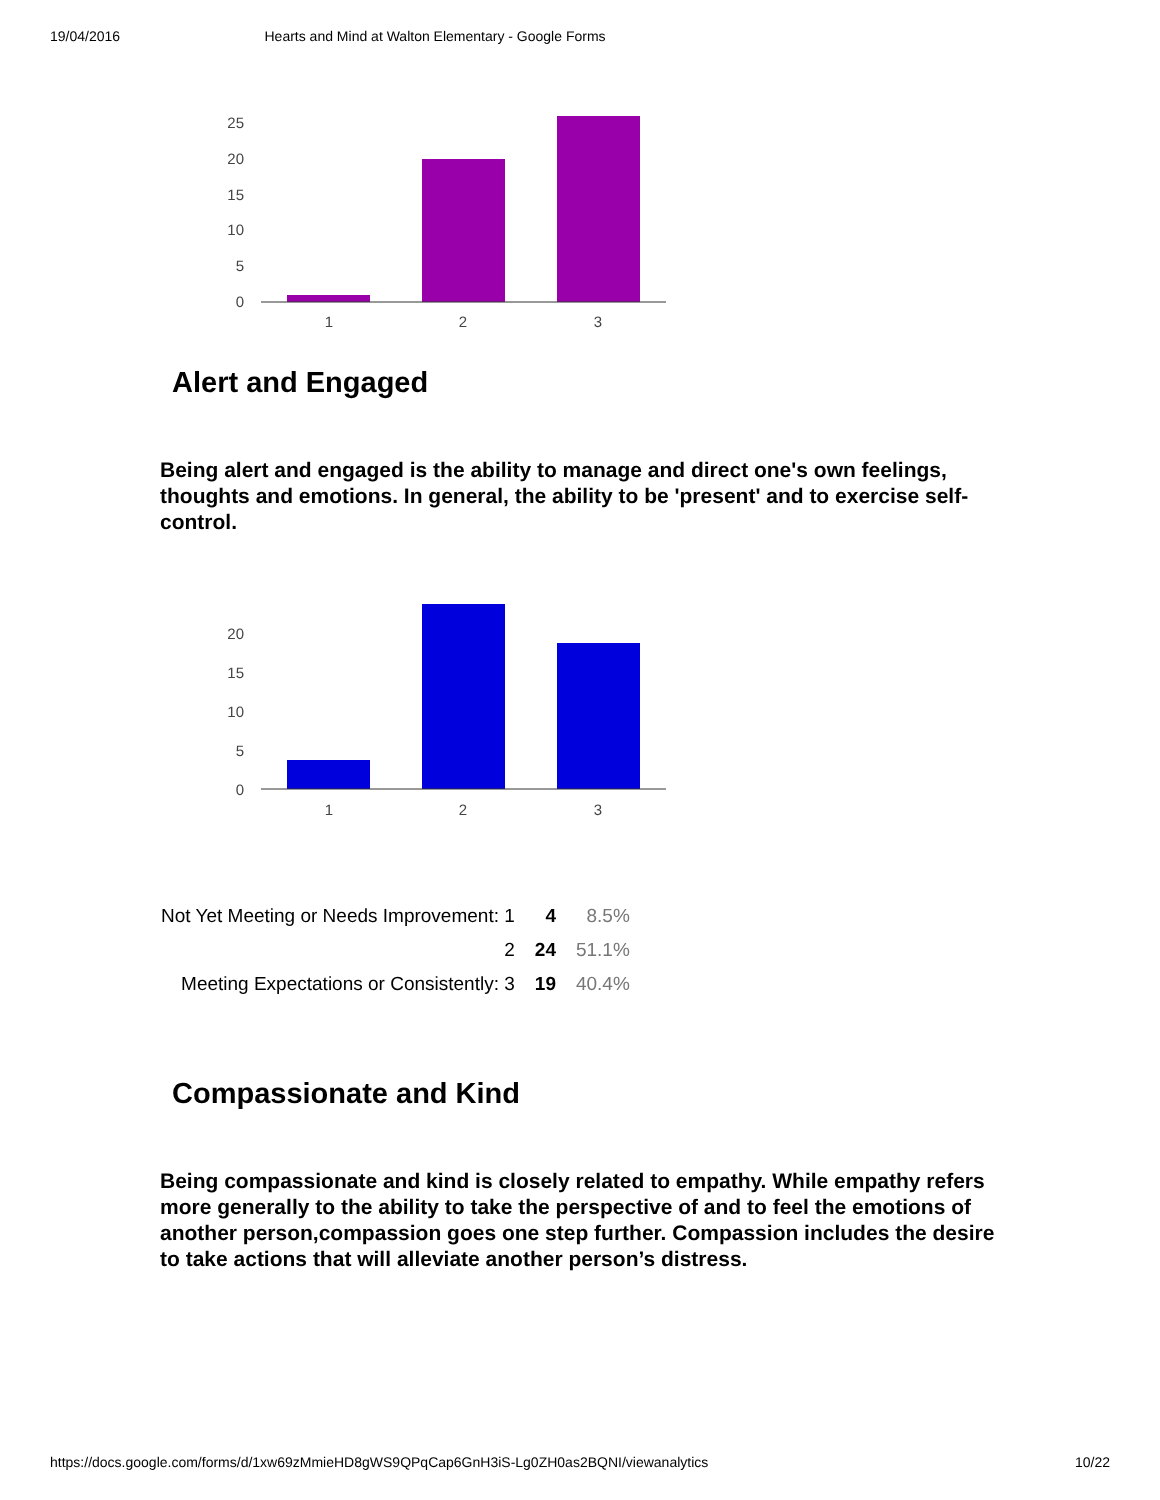19/04/2016 Hearts and Mind at Walton Elementary - Google Forms
25
20
15
10
5
0
1
2
3
Alert and Engaged
Being alert and engaged is the ability to manage and direct one's own feelings, thoughts and emotions. In general, the ability to be 'present' and to exercise self-control.
20
15
10
5
0
1
2
3
| Not Yet Meeting or Needs Improvement: 1 | 4 | 8.5% |
| 2 | 24 | 51.1% |
| Meeting Expectations or Consistently: 3 | 19 | 40.4% |
Compassionate and Kind
Being compassionate and kind is closely related to empathy. While empathy refers more generally to the ability to take the perspective of and to feel the emotions of another person,compassion goes one step further. Compassion includes the desire to take actions that will alleviate another person’s distress.
https://docs.google.com/forms/d/1xw69zMmieHD8gWS9QPqCap6GnH3iS-Lg0ZH0as2BQNI/viewanalytics 10/22